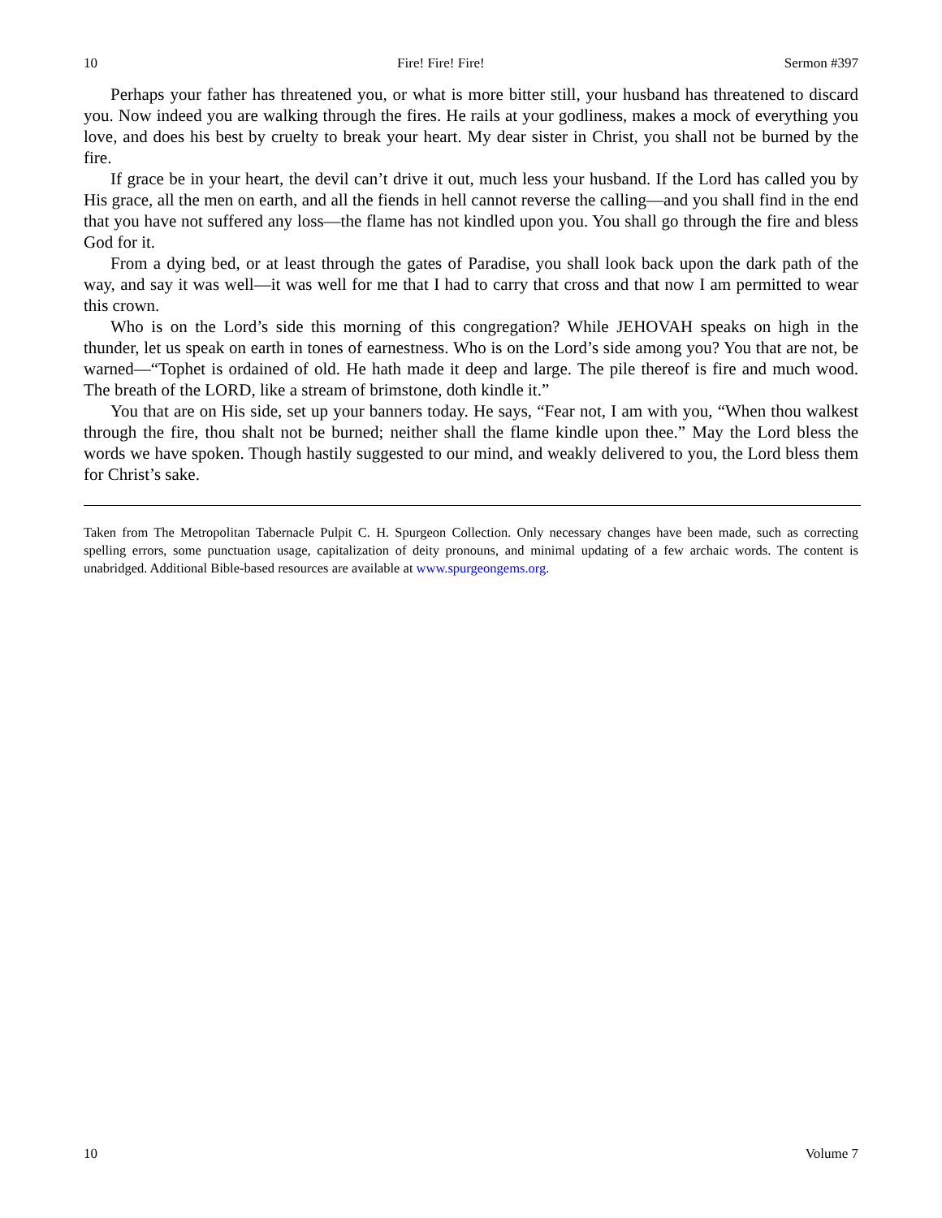10 Fire! Fire! Fire! Sermon #397
Perhaps your father has threatened you, or what is more bitter still, your husband has threatened to discard you. Now indeed you are walking through the fires. He rails at your godliness, makes a mock of everything you love, and does his best by cruelty to break your heart. My dear sister in Christ, you shall not be burned by the fire.
If grace be in your heart, the devil can’t drive it out, much less your husband. If the Lord has called you by His grace, all the men on earth, and all the fiends in hell cannot reverse the calling—and you shall find in the end that you have not suffered any loss—the flame has not kindled upon you. You shall go through the fire and bless God for it.
From a dying bed, or at least through the gates of Paradise, you shall look back upon the dark path of the way, and say it was well—it was well for me that I had to carry that cross and that now I am permitted to wear this crown.
Who is on the Lord’s side this morning of this congregation? While JEHOVAH speaks on high in the thunder, let us speak on earth in tones of earnestness. Who is on the Lord’s side among you? You that are not, be warned—“Tophet is ordained of old. He hath made it deep and large. The pile thereof is fire and much wood. The breath of the LORD, like a stream of brimstone, doth kindle it.”
You that are on His side, set up your banners today. He says, “Fear not, I am with you, “When thou walkest through the fire, thou shalt not be burned; neither shall the flame kindle upon thee.” May the Lord bless the words we have spoken. Though hastily suggested to our mind, and weakly delivered to you, the Lord bless them for Christ’s sake.
Taken from The Metropolitan Tabernacle Pulpit C. H. Spurgeon Collection. Only necessary changes have been made, such as correcting spelling errors, some punctuation usage, capitalization of deity pronouns, and minimal updating of a few archaic words. The content is unabridged. Additional Bible-based resources are available at www.spurgeongems.org.
10 Volume 7